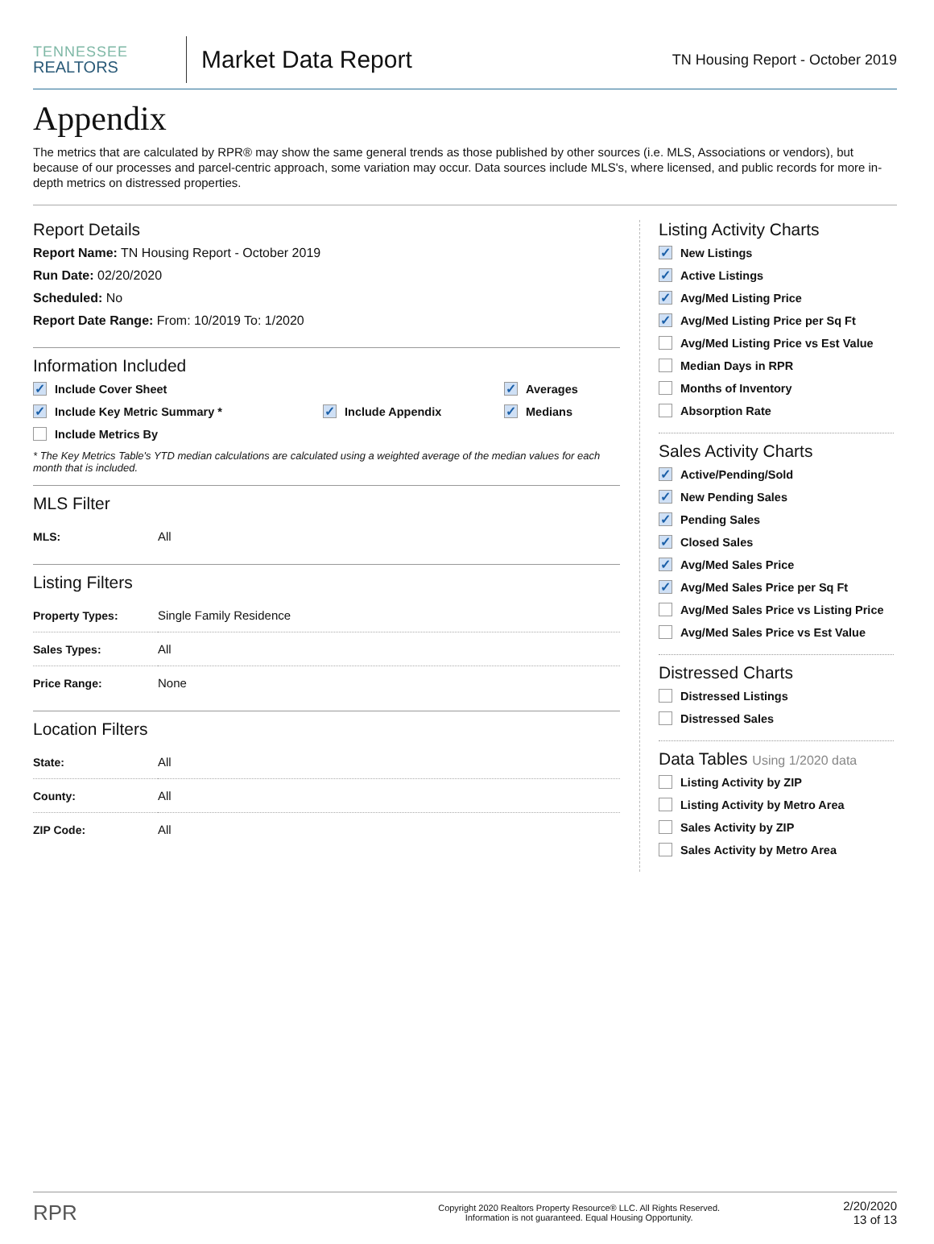TENNESSEE
REALTORS
Market Data Report
TN Housing Report - October 2019
Appendix
The metrics that are calculated by RPR® may show the same general trends as those published by other sources (i.e. MLS, Associations or vendors), but because of our processes and parcel-centric approach, some variation may occur. Data sources include MLS's, where licensed, and public records for more in-depth metrics on distressed properties.
Report Details
Report Name: TN Housing Report - October 2019
Run Date: 02/20/2020
Scheduled: No
Report Date Range: From: 10/2019 To: 1/2020
Information Included
✓ Include Cover Sheet
✓ Averages
✓ Include Key Metric Summary *
✓ Include Appendix
✓ Medians
Include Metrics By
* The Key Metrics Table's YTD median calculations are calculated using a weighted average of the median values for each month that is included.
MLS Filter
| MLS: | All |
Listing Filters
| Property Types: | Single Family Residence |
| Sales Types: | All |
| Price Range: | None |
Location Filters
| State: | All |
| County: | All |
| ZIP Code: | All |
Listing Activity Charts
✓ New Listings
✓ Active Listings
✓ Avg/Med Listing Price
✓ Avg/Med Listing Price per Sq Ft
Avg/Med Listing Price vs Est Value
Median Days in RPR
Months of Inventory
Absorption Rate
Sales Activity Charts
✓ Active/Pending/Sold
✓ New Pending Sales
✓ Pending Sales
✓ Closed Sales
✓ Avg/Med Sales Price
✓ Avg/Med Sales Price per Sq Ft
Avg/Med Sales Price vs Listing Price
Avg/Med Sales Price vs Est Value
Distressed Charts
Distressed Listings
Distressed Sales
Data Tables Using 1/2020 data
Listing Activity by ZIP
Listing Activity by Metro Area
Sales Activity by ZIP
Sales Activity by Metro Area
RPR
Copyright 2020 Realtors Property Resource® LLC. All Rights Reserved.
Information is not guaranteed. Equal Housing Opportunity.
2/20/2020
13 of 13